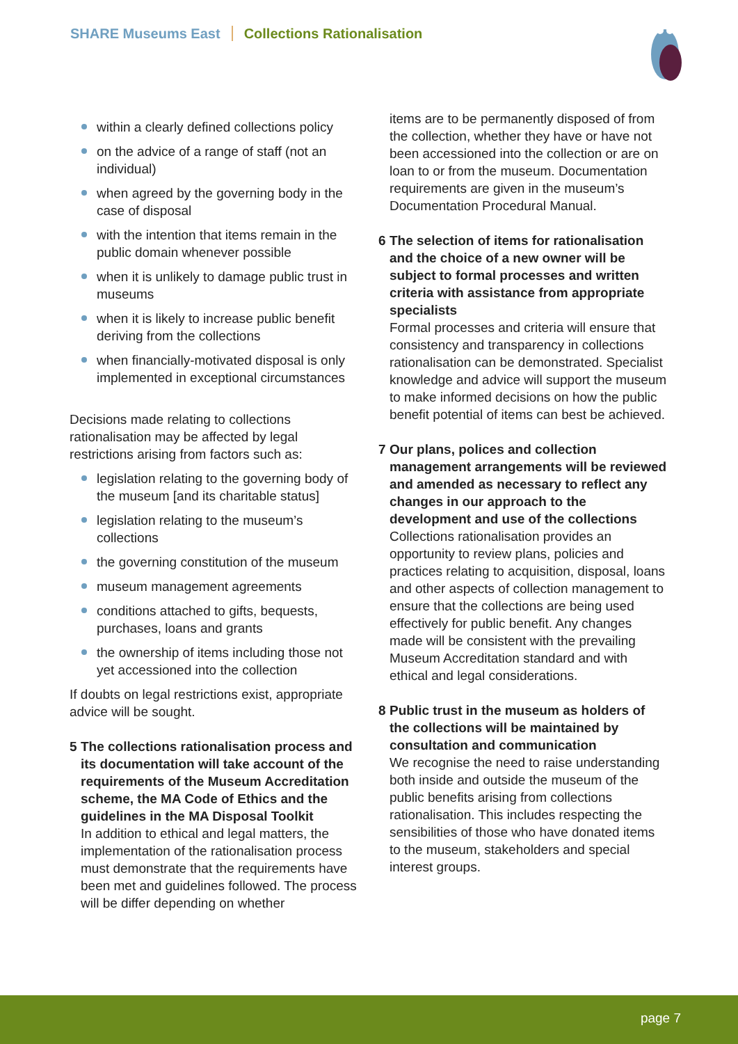SHARE Museums East Collections Rationalisation
within a clearly defined collections policy
on the advice of a range of staff (not an individual)
when agreed by the governing body in the case of disposal
with the intention that items remain in the public domain whenever possible
when it is unlikely to damage public trust in museums
when it is likely to increase public benefit deriving from the collections
when financially-motivated disposal is only implemented in exceptional circumstances
Decisions made relating to collections rationalisation may be affected by legal restrictions arising from factors such as:
legislation relating to the governing body of the museum [and its charitable status]
legislation relating to the museum’s collections
the governing constitution of the museum
museum management agreements
conditions attached to gifts, bequests, purchases, loans and grants
the ownership of items including those not yet accessioned into the collection
If doubts on legal restrictions exist, appropriate advice will be sought.
5 The collections rationalisation process and its documentation will take account of the requirements of the Museum Accreditation scheme, the MA Code of Ethics and the guidelines in the MA Disposal Toolkit
In addition to ethical and legal matters, the implementation of the rationalisation process must demonstrate that the requirements have been met and guidelines followed. The process will be differ depending on whether
items are to be permanently disposed of from the collection, whether they have or have not been accessioned into the collection or are on loan to or from the museum. Documentation requirements are given in the museum’s Documentation Procedural Manual.
6 The selection of items for rationalisation and the choice of a new owner will be subject to formal processes and written criteria with assistance from appropriate specialists
Formal processes and criteria will ensure that consistency and transparency in collections rationalisation can be demonstrated. Specialist knowledge and advice will support the museum to make informed decisions on how the public benefit potential of items can best be achieved.
7 Our plans, polices and collection management arrangements will be reviewed and amended as necessary to reflect any changes in our approach to the development and use of the collections
Collections rationalisation provides an opportunity to review plans, policies and practices relating to acquisition, disposal, loans and other aspects of collection management to ensure that the collections are being used effectively for public benefit. Any changes made will be consistent with the prevailing Museum Accreditation standard and with ethical and legal considerations.
8 Public trust in the museum as holders of the collections will be maintained by consultation and communication
We recognise the need to raise understanding both inside and outside the museum of the public benefits arising from collections rationalisation. This includes respecting the sensibilities of those who have donated items to the museum, stakeholders and special interest groups.
page 7